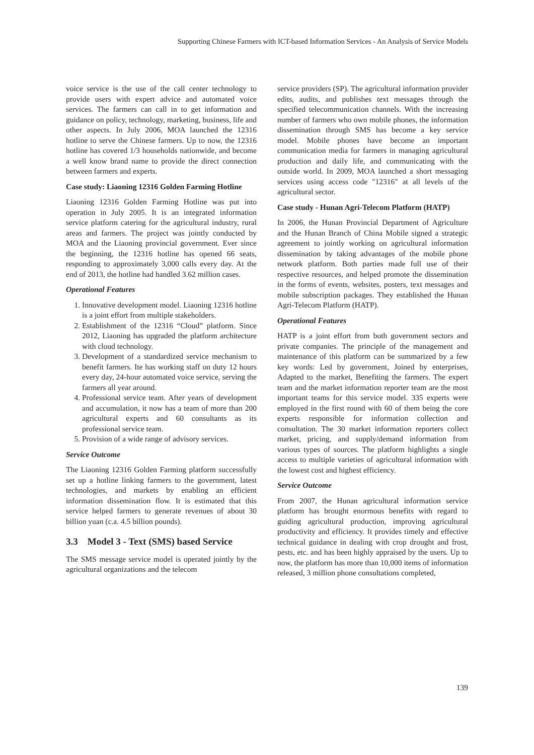Supporting Chinese Farmers with ICT-based Information Services - An Analysis of Service Models
voice service is the use of the call center technology to provide users with expert advice and automated voice services. The farmers can call in to get information and guidance on policy, technology, marketing, business, life and other aspects. In July 2006, MOA launched the 12316 hotline to serve the Chinese farmers. Up to now, the 12316 hotline has covered 1/3 households nationwide, and become a well know brand name to provide the direct connection between farmers and experts.
Case study: Liaoning 12316 Golden Farming Hotline
Liaoning 12316 Golden Farming Hotline was put into operation in July 2005. It is an integrated information service platform catering for the agricultural industry, rural areas and farmers. The project was jointly conducted by MOA and the Liaoning provincial government. Ever since the beginning, the 12316 hotline has opened 66 seats, responding to approximately 3,000 calls every day. At the end of 2013, the hotline had handled 3.62 million cases.
Operational Features
1. Innovative development model. Liaoning 12316 hotline is a joint effort from multiple stakeholders.
2. Establishment of the 12316 “Cloud” platform. Since 2012, Liaoning has upgraded the platform architecture with cloud technology.
3. Development of a standardized service mechanism to benefit farmers. Ite has working staff on duty 12 hours every day, 24-hour automated voice service, serving the farmers all year around.
4. Professional service team. After years of development and accumulation, it now has a team of more than 200 agricultural experts and 60 consultants as its professional service team.
5. Provision of a wide range of advisory services.
Service Outcome
The Liaoning 12316 Golden Farming platform successfully set up a hotline linking farmers to the government, latest technologies, and markets by enabling an efficient information dissemination flow. It is estimated that this service helped farmers to generate revenues of about 30 billion yuan (c.a. 4.5 billion pounds).
3.3 Model 3 - Text (SMS) based Service
The SMS message service model is operated jointly by the agricultural organizations and the telecom
service providers (SP). The agricultural information provider edits, audits, and publishes text messages through the specified telecommunication channels. With the increasing number of farmers who own mobile phones, the information dissemination through SMS has become a key service model. Mobile phones have become an important communication media for farmers in managing agricultural production and daily life, and communicating with the outside world. In 2009, MOA launched a short messaging services using access code "12316" at all levels of the agricultural sector.
Case study - Hunan Agri-Telecom Platform (HATP)
In 2006, the Hunan Provincial Department of Agriculture and the Hunan Branch of China Mobile signed a strategic agreement to jointly working on agricultural information dissemination by taking advantages of the mobile phone network platform. Both parties made full use of their respective resources, and helped promote the dissemination in the forms of events, websites, posters, text messages and mobile subscription packages. They established the Hunan Agri-Telecom Platform (HATP).
Operational Features
HATP is a joint effort from both government sectors and private companies. The principle of the management and maintenance of this platform can be summarized by a few key words: Led by government, Joined by enterprises, Adapted to the market, Benefiting the farmers. The expert team and the market information reporter team are the most important teams for this service model. 335 experts were employed in the first round with 60 of them being the core experts responsible for information collection and consultation. The 30 market information reporters collect market, pricing, and supply/demand information from various types of sources. The platform highlights a single access to multiple varieties of agricultural information with the lowest cost and highest efficiency.
Service Outcome
From 2007, the Hunan agricultural information service platform has brought enormous benefits with regard to guiding agricultural production, improving agricultural productivity and efficiency. It provides timely and effective technical guidance in dealing with crop drought and frost, pests, etc. and has been highly appraised by the users. Up to now, the platform has more than 10,000 items of information released, 3 million phone consultations completed,
139